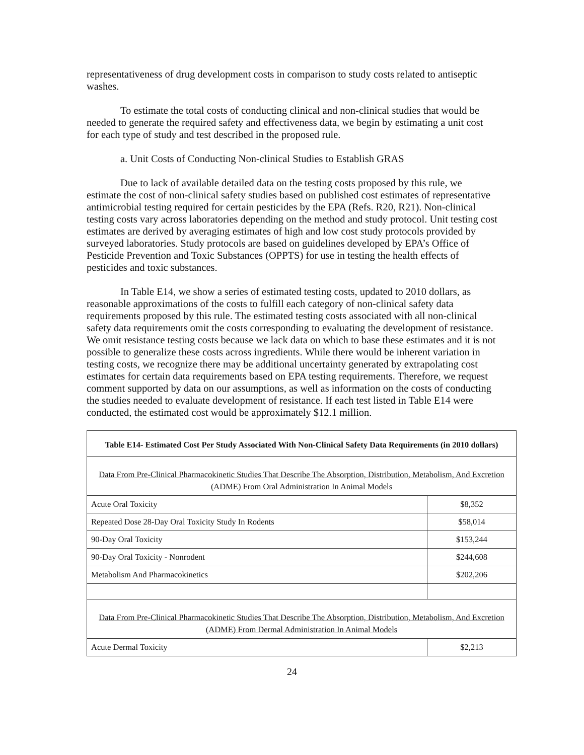representativeness of drug development costs in comparison to study costs related to antiseptic washes.
To estimate the total costs of conducting clinical and non-clinical studies that would be needed to generate the required safety and effectiveness data, we begin by estimating a unit cost for each type of study and test described in the proposed rule.
a. Unit Costs of Conducting Non-clinical Studies to Establish GRAS
Due to lack of available detailed data on the testing costs proposed by this rule, we estimate the cost of non-clinical safety studies based on published cost estimates of representative antimicrobial testing required for certain pesticides by the EPA (Refs. R20, R21). Non-clinical testing costs vary across laboratories depending on the method and study protocol. Unit testing cost estimates are derived by averaging estimates of high and low cost study protocols provided by surveyed laboratories. Study protocols are based on guidelines developed by EPA’s Office of Pesticide Prevention and Toxic Substances (OPPTS) for use in testing the health effects of pesticides and toxic substances.
In Table E14, we show a series of estimated testing costs, updated to 2010 dollars, as reasonable approximations of the costs to fulfill each category of non-clinical safety data requirements proposed by this rule. The estimated testing costs associated with all non-clinical safety data requirements omit the costs corresponding to evaluating the development of resistance. We omit resistance testing costs because we lack data on which to base these estimates and it is not possible to generalize these costs across ingredients. While there would be inherent variation in testing costs, we recognize there may be additional uncertainty generated by extrapolating cost estimates for certain data requirements based on EPA testing requirements. Therefore, we request comment supported by data on our assumptions, as well as information on the costs of conducting the studies needed to evaluate development of resistance. If each test listed in Table E14 were conducted, the estimated cost would be approximately $12.1 million.
| Table E14- Estimated Cost Per Study Associated With Non-Clinical Safety Data Requirements (in 2010 dollars) | |
| Data From Pre-Clinical Pharmacokinetic Studies That Describe The Absorption, Distribution, Metabolism, And Excretion (ADME) From Oral Administration In Animal Models | |
| Acute Oral Toxicity | $8,352 |
| Repeated Dose 28-Day Oral Toxicity Study In Rodents | $58,014 |
| 90-Day Oral Toxicity | $153,244 |
| 90-Day Oral Toxicity - Nonrodent | $244,608 |
| Metabolism And Pharmacokinetics | $202,206 |
| Data From Pre-Clinical Pharmacokinetic Studies That Describe The Absorption, Distribution, Metabolism, And Excretion (ADME) From Dermal Administration In Animal Models | |
| Acute Dermal Toxicity | $2,213 |
24